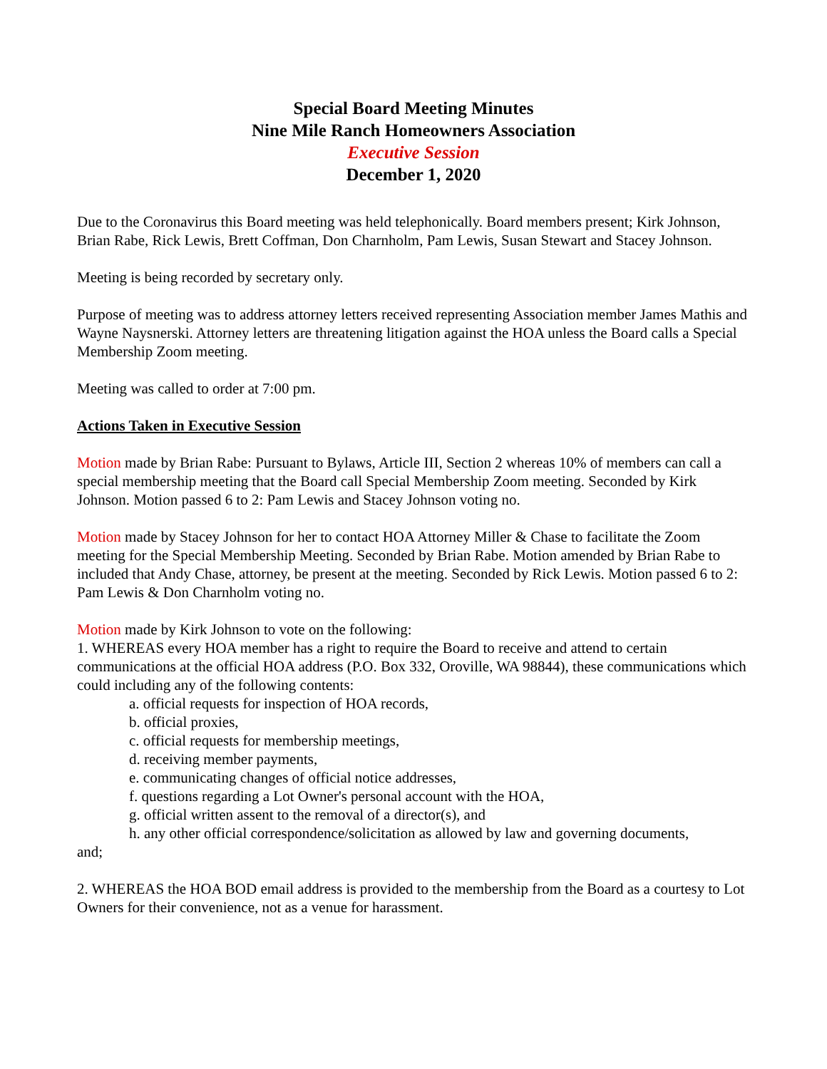Special Board Meeting Minutes
Nine Mile Ranch Homeowners Association
Executive Session
December 1, 2020
Due to the Coronavirus this Board meeting was held telephonically. Board members present; Kirk Johnson, Brian Rabe, Rick Lewis, Brett Coffman, Don Charnholm, Pam Lewis, Susan Stewart and Stacey Johnson.
Meeting is being recorded by secretary only.
Purpose of meeting was to address attorney letters received representing Association member James Mathis and Wayne Naysnerski. Attorney letters are threatening litigation against the HOA unless the Board calls a Special Membership Zoom meeting.
Meeting was called to order at 7:00 pm.
Actions Taken in Executive Session
Motion made by Brian Rabe: Pursuant to Bylaws, Article III, Section 2 whereas 10% of members can call a special membership meeting that the Board call Special Membership Zoom meeting. Seconded by Kirk Johnson. Motion passed 6 to 2: Pam Lewis and Stacey Johnson voting no.
Motion made by Stacey Johnson for her to contact HOA Attorney Miller & Chase to facilitate the Zoom meeting for the Special Membership Meeting. Seconded by Brian Rabe. Motion amended by Brian Rabe to included that Andy Chase, attorney, be present at the meeting. Seconded by Rick Lewis. Motion passed 6 to 2: Pam Lewis & Don Charnholm voting no.
Motion made by Kirk Johnson to vote on the following:
1. WHEREAS every HOA member has a right to require the Board to receive and attend to certain communications at the official HOA address (P.O. Box 332, Oroville, WA 98844), these communications which could including any of the following contents:
a. official requests for inspection of HOA records,
b. official proxies,
c. official requests for membership meetings,
d. receiving member payments,
e. communicating changes of official notice addresses,
f. questions regarding a Lot Owner's personal account with the HOA,
g. official written assent to the removal of a director(s), and
h. any other official correspondence/solicitation as allowed by law and governing documents,
and;
2. WHEREAS the HOA BOD email address is provided to the membership from the Board as a courtesy to Lot Owners for their convenience, not as a venue for harassment.